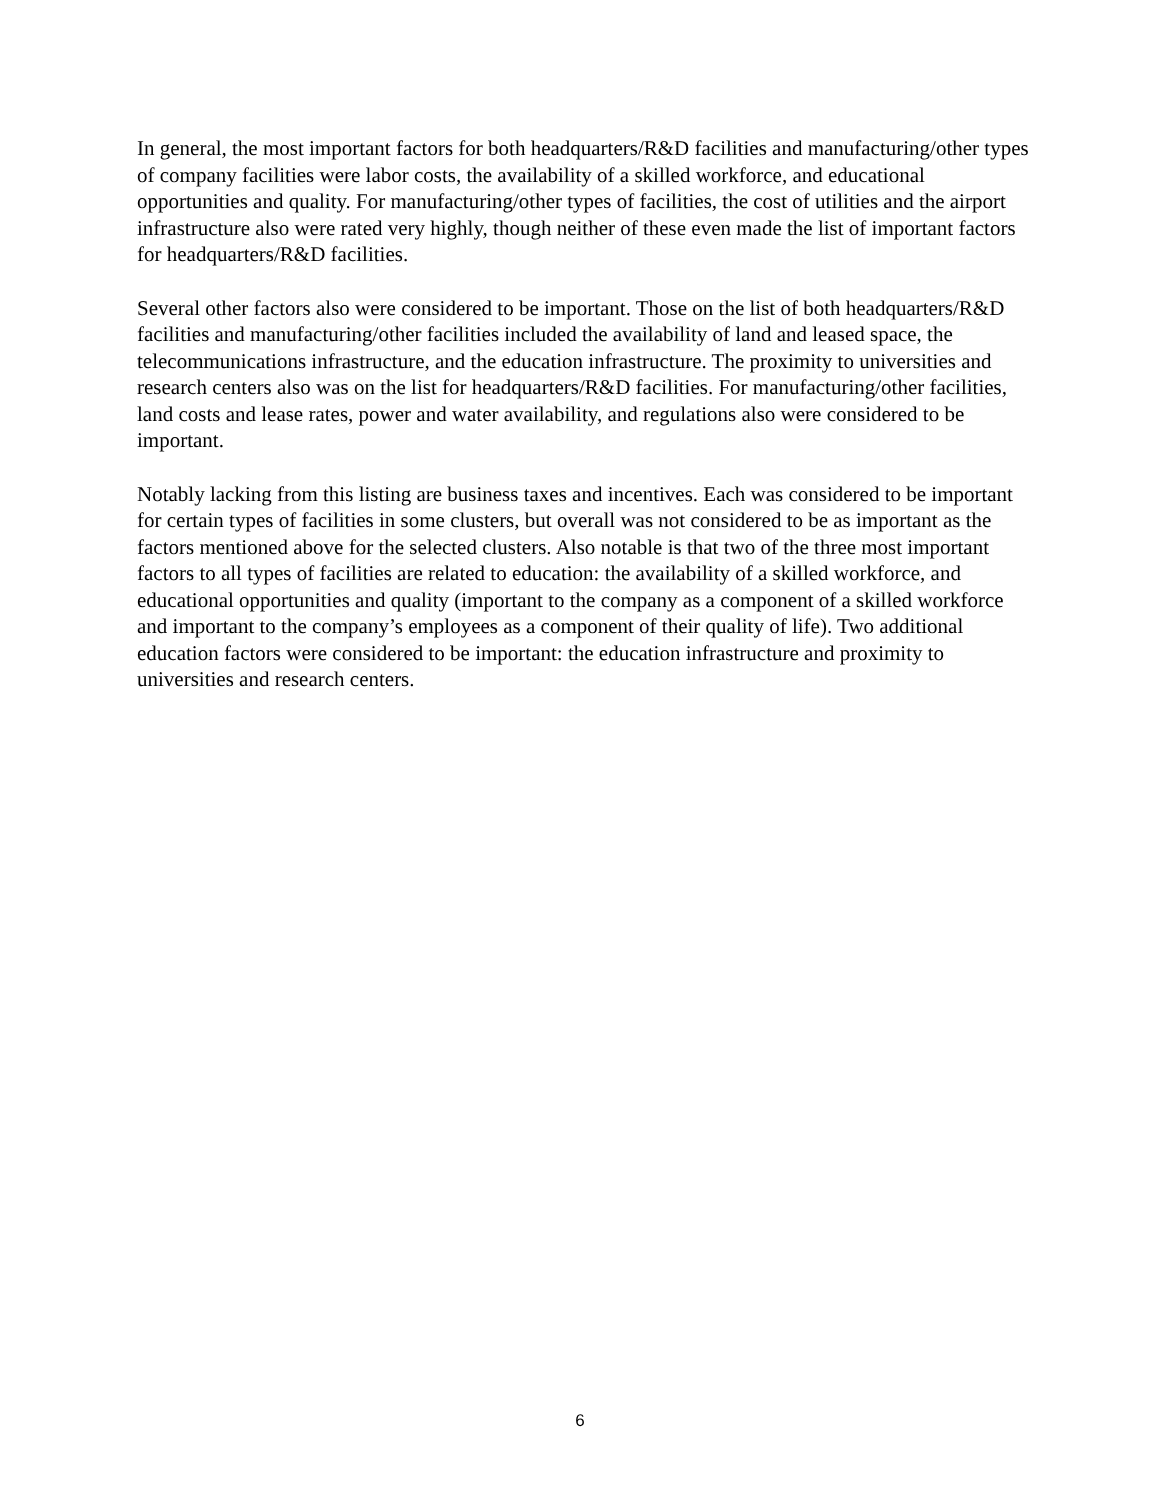In general, the most important factors for both headquarters/R&D facilities and manufacturing/other types of company facilities were labor costs, the availability of a skilled workforce, and educational opportunities and quality. For manufacturing/other types of facilities, the cost of utilities and the airport infrastructure also were rated very highly, though neither of these even made the list of important factors for headquarters/R&D facilities.
Several other factors also were considered to be important. Those on the list of both headquarters/R&D facilities and manufacturing/other facilities included the availability of land and leased space, the telecommunications infrastructure, and the education infrastructure. The proximity to universities and research centers also was on the list for headquarters/R&D facilities. For manufacturing/other facilities, land costs and lease rates, power and water availability, and regulations also were considered to be important.
Notably lacking from this listing are business taxes and incentives. Each was considered to be important for certain types of facilities in some clusters, but overall was not considered to be as important as the factors mentioned above for the selected clusters. Also notable is that two of the three most important factors to all types of facilities are related to education: the availability of a skilled workforce, and educational opportunities and quality (important to the company as a component of a skilled workforce and important to the company’s employees as a component of their quality of life). Two additional education factors were considered to be important: the education infrastructure and proximity to universities and research centers.
6